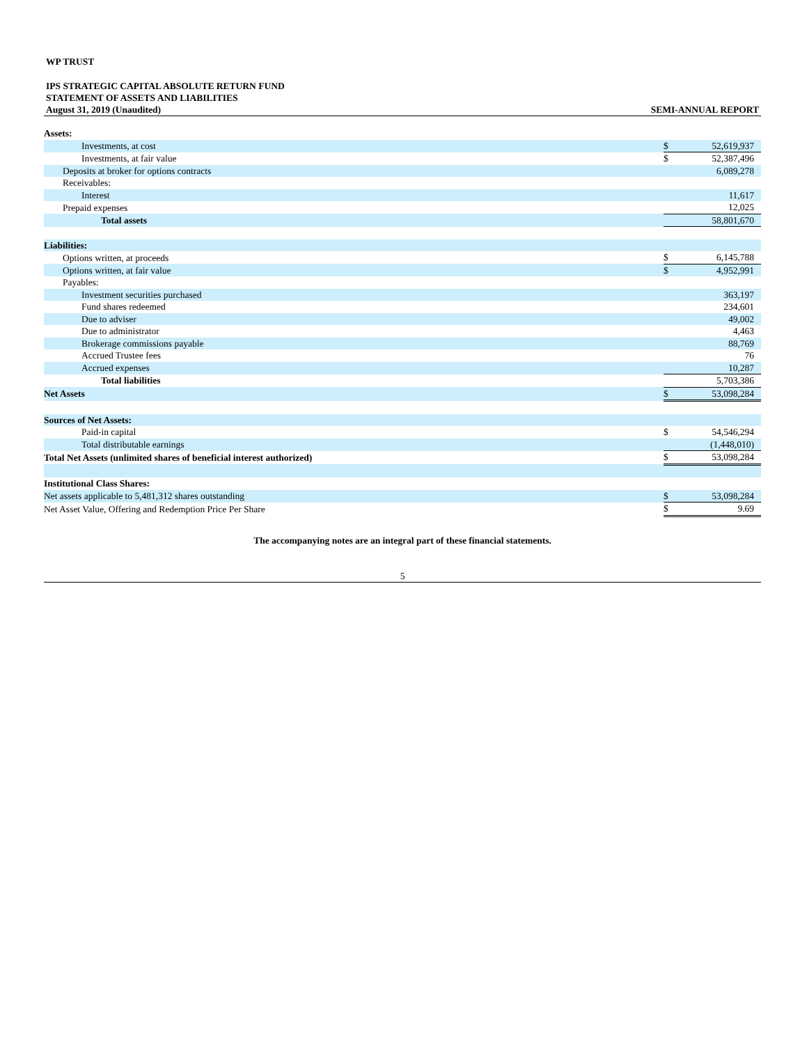WP TRUST
IPS STRATEGIC CAPITAL ABSOLUTE RETURN FUND
STATEMENT OF ASSETS AND LIABILITIES
August 31, 2019 (Unaudited) SEMI-ANNUAL REPORT
| Assets: | | |
| Investments, at cost | $ | 52,619,937 |
| Investments, at fair value | $ | 52,387,496 |
| Deposits at broker for options contracts | | 6,089,278 |
| Receivables: | | |
| Interest | | 11,617 |
| Prepaid expenses | | 12,025 |
| Total assets | | 58,801,670 |
| Liabilities: | | |
| Options written, at proceeds | $ | 6,145,788 |
| Options written, at fair value | $ | 4,952,991 |
| Payables: | | |
| Investment securities purchased | | 363,197 |
| Fund shares redeemed | | 234,601 |
| Due to adviser | | 49,002 |
| Due to administrator | | 4,463 |
| Brokerage commissions payable | | 88,769 |
| Accrued Trustee fees | | 76 |
| Accrued expenses | | 10,287 |
| Total liabilities | | 5,703,386 |
| Net Assets | $ | 53,098,284 |
| Sources of Net Assets: | | |
| Paid-in capital | $ | 54,546,294 |
| Total distributable earnings | | (1,448,010) |
| Total Net Assets (unlimited shares of beneficial interest authorized) | $ | 53,098,284 |
| Institutional Class Shares: | | |
| Net assets applicable to 5,481,312 shares outstanding | $ | 53,098,284 |
| Net Asset Value, Offering and Redemption Price Per Share | $ | 9.69 |
The accompanying notes are an integral part of these financial statements.
5